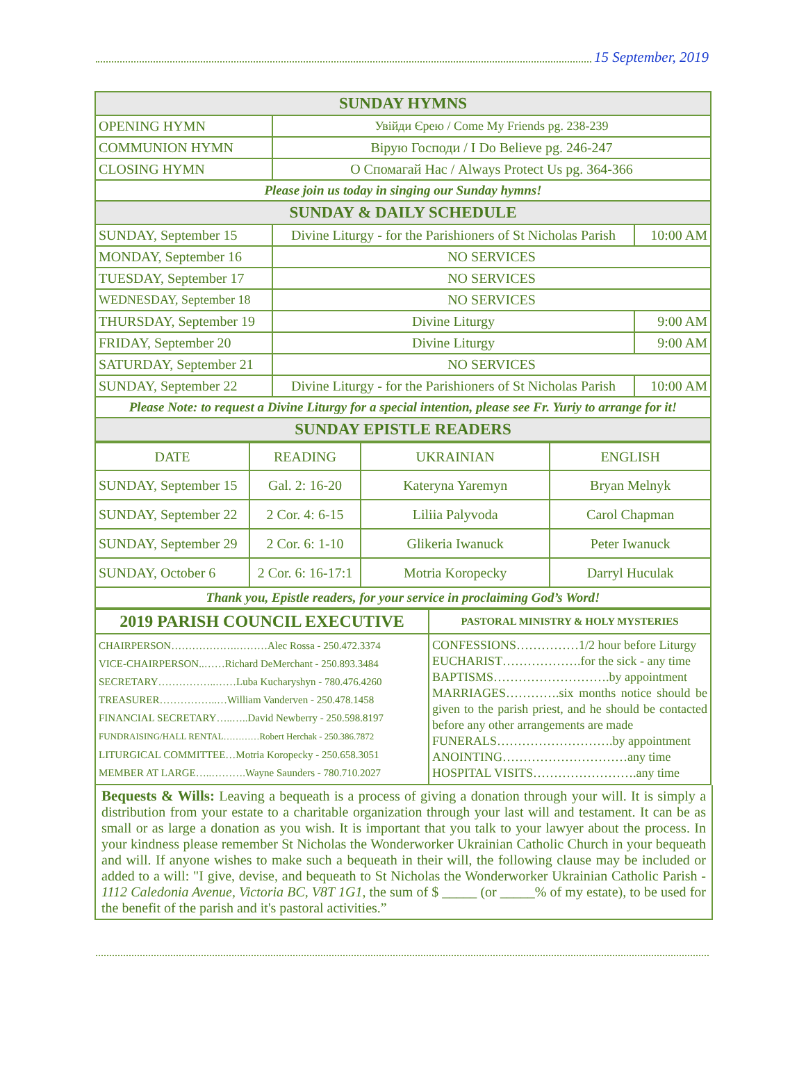15 September, 2019
| SUNDAY HYMNS | | |
| OPENING HYMN | Увійди Єрею / Come My Friends pg. 238-239 | |
| COMMUNION HYMN | Вірую Господи / I Do Believe pg. 246-247 | |
| CLOSING HYMN | О Спомагай Нас / Always Protect Us pg. 364-366 | |
| Please join us today in singing our Sunday hymns! | | |
| SUNDAY & DAILY SCHEDULE | | |
| SUNDAY, September 15 | Divine Liturgy - for the Parishioners of St Nicholas Parish | 10:00 AM |
| MONDAY, September 16 | NO SERVICES | |
| TUESDAY, September 17 | NO SERVICES | |
| WEDNESDAY, September 18 | NO SERVICES | |
| THURSDAY, September 19 | Divine Liturgy | 9:00 AM |
| FRIDAY, September 20 | Divine Liturgy | 9:00 AM |
| SATURDAY, September 21 | NO SERVICES | |
| SUNDAY, September 22 | Divine Liturgy - for the Parishioners of St Nicholas Parish | 10:00 AM |
| Please Note: to request a Divine Liturgy for a special intention, please see Fr. Yuriy to arrange for it! | | |
| SUNDAY EPISTLE READERS | | |
| DATE | READING | UKRAINIAN | ENGLISH |
| SUNDAY, September 15 | Gal. 2: 16-20 | Kateryna Yaremyn | Bryan Melnyk |
| SUNDAY, September 22 | 2 Cor. 4: 6-15 | Liliia Palyvoda | Carol Chapman |
| SUNDAY, September 29 | 2 Cor. 6: 1-10 | Glikeria Iwanuck | Peter Iwanuck |
| SUNDAY, October 6 | 2 Cor. 6: 16-17:1 | Motria Koropecky | Darryl Huculak |
| Thank you, Epistle readers, for your service in proclaiming God’s Word! | | | |
| 2019 PARISH COUNCIL EXECUTIVE | PASTORAL MINISTRY & HOLY MYSTERIES |
| CHAIRPERSON……………….………Alec Rossa - 250.472.3374 VICE-CHAIRPERSON..……Richard DeMerchant - 250.893.3484 SECRETARY……………..……Luba Kucharyshyn - 780.476.4260 TREASURER……………..…William Vanderven - 250.478.1458 FINANCIAL SECRETARY…..…..David Newberry - 250.598.8197 FUNDRAISING/HALL RENTAL…………Robert Herchak - 250.386.7872 LITURGICAL COMMITTEE…Motria Koropecky - 250.658.3051 MEMBER AT LARGE…..……….Wayne Saunders - 780.710.2027 | CONFESSIONS……………1/2 hour before Liturgy EUCHARIST……………….for the sick - any time BAPTISMS……………………….by appointment MARRIAGES………….six months notice should be given to the parish priest, and he should be contacted before any other arrangements are made FUNERALS……………………….by appointment ANOINTING…………………………any time HOSPITAL VISITS…………………….any time |
Bequests & Wills: Leaving a bequeath is a process of giving a donation through your will. It is simply a distribution from your estate to a charitable organization through your last will and testament. It can be as small or as large a donation as you wish. It is important that you talk to your lawyer about the process. In your kindness please remember St Nicholas the Wonderworker Ukrainian Catholic Church in your bequeath and will. If anyone wishes to make such a bequeath in their will, the following clause may be included or added to a will: "I give, devise, and bequeath to St Nicholas the Wonderworker Ukrainian Catholic Parish - 1112 Caledonia Avenue, Victoria BC, V8T 1G1, the sum of $ _____ (or _____% of my estate), to be used for the benefit of the parish and it's pastoral activities.”